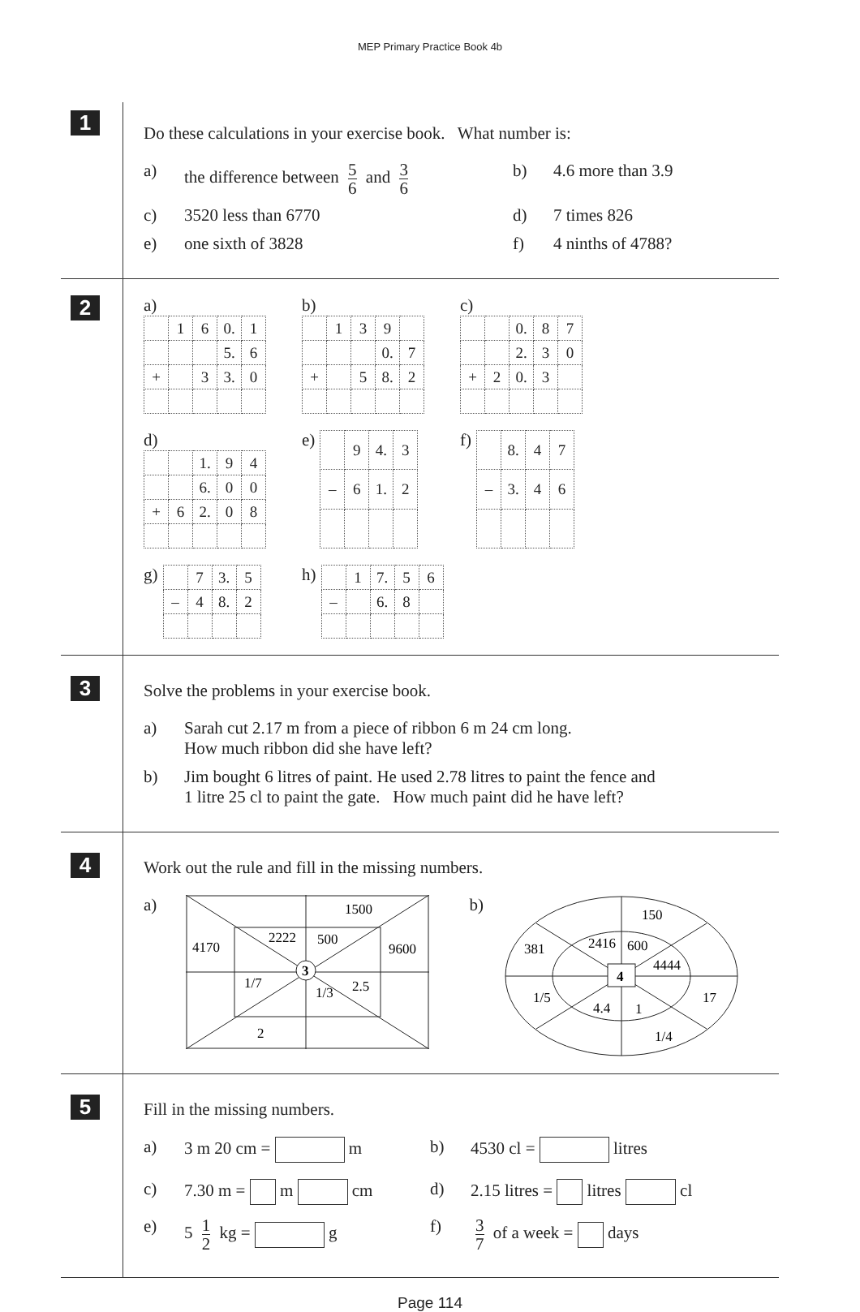MEP Primary Practice Book 4b
1
Do these calculations in your exercise book. What number is:
a) the difference between 5 6 and 3 6 b) 4.6 more than 3.9
c) 3520 less than 6770 d) 7 times 826
e) one sixth of 3828 f) 4 ninths of 4788?
2
a)
| | 1 | 6 | 0. | 1 |
| | | | 5. | 6 |
| + | | 3 | 3. | 0 |
b)
| | 1 | 3 | 9 | |
| | | | 0. | 7 |
| + | | 5 | 8. | 2 |
c)
| | | 0. | 8 | 7 |
| | | 2. | 3 | 0 |
| + | 2 | 0. | 3 | |
d)
| | | 1. | 9 | 4 |
| | | 6. | 0 | 0 |
| + | 6 | 2. | 0 | 8 |
e)
| | 9 | 4. | 3 |
| – | 6 | 1. | 2 |
f)
| | 8. | 4 | 7 |
| – | 3. | 4 | 6 |
g)
| | 7 | 3. | 5 |
| – | 4 | 8. | 2 |
h)
| | 1 | 7. | 5 | 6 |
| – | | 6. | 8 | |
3
Solve the problems in your exercise book.
a) Sarah cut 2.17 m from a piece of ribbon 6 m 24 cm long.
How much ribbon did she have left?
b) Jim bought 6 litres of paint. He used 2.78 litres to paint the fence and
1 litre 25 cl to paint the gate. How much paint did he have left?
4
Work out the rule and fill in the missing numbers.
a)
3
1500
4170
2222
500
9600
1/7
1/3
2.5
2
b)
4
150
381
2416
600
4444
1/5
17
4.4
1
1/4
5
Fill in the missing numbers.
a) 3 m 20 cm = m b) 4530 cl = litres
c) 7.30 m = m cm d) 2.15 litres = litres cl
e) 5 1 2 kg = g f) 3 7 of a week = days
Page 114